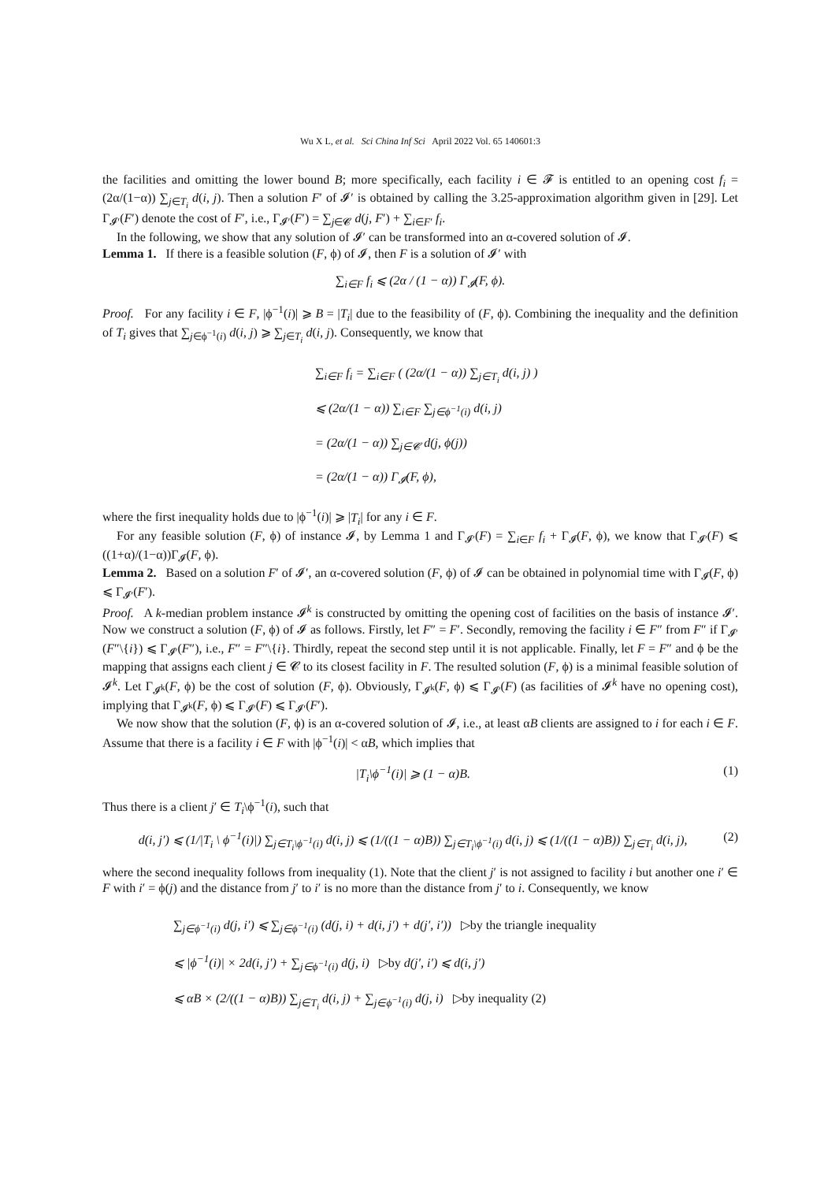Wu X L, et al. Sci China Inf Sci April 2022 Vol. 65 140601:3
the facilities and omitting the lower bound B; more specifically, each facility i ∈ 𝓕 is entitled to an opening cost f<sub>i</sub> = (2α/(1−α)) ∑<sub>j∈T<sub>i</sub></sub> d(i, j). Then a solution F′ of 𝓘′ is obtained by calling the 3.25-approximation algorithm given in [29]. Let Γ<sub>𝓘′</sub>(F′) denote the cost of F′, i.e., Γ<sub>𝓘′</sub>(F′) = ∑<sub>j∈𝓒</sub> d(j, F′) + ∑<sub>i∈F′</sub> f<sub>i</sub>.
In the following, we show that any solution of 𝓘′ can be transformed into an α-covered solution of 𝓘.
Lemma 1. If there is a feasible solution (F, ϕ) of 𝓘, then F is a solution of 𝓘′ with
∑<sub>i∈F</sub> f<sub>i</sub> ⩽ (2α / (1 − α)) Γ<sub>𝓘</sub>(F, ϕ).
Proof. For any facility i ∈ F, |ϕ<sup>−1</sup>(i)| ⩾ B = |T<sub>i</sub>| due to the feasibility of (F, ϕ). Combining the inequality and the definition of T<sub>i</sub> gives that ∑<sub>j∈ϕ<sup>−1</sup>(i)</sub> d(i, j) ⩾ ∑<sub>j∈T<sub>i</sub></sub> d(i, j). Consequently, we know that
∑<sub>i∈F</sub> f<sub>i</sub> = ∑<sub>i∈F</sub> ( (2α/(1 − α)) ∑<sub>j∈T<sub>i</sub></sub> d(i, j) )
⩽ (2α/(1 − α)) ∑<sub>i∈F</sub> ∑<sub>j∈ϕ<sup>−1</sup>(i)</sub> d(i, j)
= (2α/(1 − α)) ∑<sub>j∈𝓒</sub> d(j, ϕ(j))
= (2α/(1 − α)) Γ<sub>𝓘</sub>(F, ϕ),
where the first inequality holds due to |ϕ<sup>−1</sup>(i)| ⩾ |T<sub>i</sub>| for any i ∈ F.
For any feasible solution (F, ϕ) of instance 𝓘, by Lemma 1 and Γ<sub>𝓘′</sub>(F) = ∑<sub>i∈F</sub> f<sub>i</sub> + Γ<sub>𝓘</sub>(F, ϕ), we know that Γ<sub>𝓘′</sub>(F) ⩽ ((1+α)/(1−α))Γ<sub>𝓘</sub>(F, ϕ).
Lemma 2. Based on a solution F′ of 𝓘′, an α-covered solution (F, ϕ) of 𝓘 can be obtained in polynomial time with Γ<sub>𝓘</sub>(F, ϕ) ⩽ Γ<sub>𝓘′</sub>(F′).
Proof. A k-median problem instance 𝓘<sup>k</sup> is constructed by omitting the opening cost of facilities on the basis of instance 𝓘′. Now we construct a solution (F, ϕ) of 𝓘 as follows. Firstly, let F″ = F′. Secondly, removing the facility i ∈ F″ from F″ if Γ<sub>𝓘′</sub>(F″\{i}) ⩽ Γ<sub>𝓘′</sub>(F″), i.e., F″ = F″\{i}. Thirdly, repeat the second step until it is not applicable. Finally, let F = F″ and ϕ be the mapping that assigns each client j ∈ 𝓒 to its closest facility in F. The resulted solution (F, ϕ) is a minimal feasible solution of 𝓘<sup>k</sup>. Let Γ<sub>𝓘<sup>k</sup></sub>(F, ϕ) be the cost of solution (F, ϕ). Obviously, Γ<sub>𝓘<sup>k</sup></sub>(F, ϕ) ⩽ Γ<sub>𝓘′</sub>(F) (as facilities of 𝓘<sup>k</sup> have no opening cost), implying that Γ<sub>𝓘<sup>k</sup></sub>(F, ϕ) ⩽ Γ<sub>𝓘′</sub>(F) ⩽ Γ<sub>𝓘′</sub>(F′).
We now show that the solution (F, ϕ) is an α-covered solution of 𝓘, i.e., at least αB clients are assigned to i for each i ∈ F. Assume that there is a facility i ∈ F with |ϕ<sup>−1</sup>(i)| < αB, which implies that
|T<sub>i</sub>\ϕ<sup>−1</sup>(i)| ⩾ (1 − α)B. (1)
Thus there is a client j′ ∈ T<sub>i</sub>\ϕ<sup>−1</sup>(i), such that
d(i, j′) ⩽ (1/|T<sub>i</sub> \ ϕ<sup>−1</sup>(i)|) ∑<sub>j∈T<sub>i</sub>\ϕ<sup>−1</sup>(i)</sub> d(i, j) ⩽ (1/((1 − α)B)) ∑<sub>j∈T<sub>i</sub>\ϕ<sup>−1</sup>(i)</sub> d(i, j) ⩽ (1/((1 − α)B)) ∑<sub>j∈T<sub>i</sub></sub> d(i, j), (2)
where the second inequality follows from inequality (1). Note that the client j′ is not assigned to facility i but another one i′ ∈ F with i′ = ϕ(j) and the distance from j′ to i′ is no more than the distance from j′ to i. Consequently, we know
∑<sub>j∈ϕ<sup>−1</sup>(i)</sub> d(j, i′) ⩽ ∑<sub>j∈ϕ<sup>−1</sup>(i)</sub> (d(j, i) + d(i, j′) + d(j′, i′)) ▷by the triangle inequality
⩽ |ϕ<sup>−1</sup>(i)| × 2d(i, j′) + ∑<sub>j∈ϕ<sup>−1</sup>(i)</sub> d(j, i) ▷by d(j′, i′) ⩽ d(i, j′)
⩽ αB × (2/((1 − α)B)) ∑<sub>j∈T<sub>i</sub></sub> d(i, j) + ∑<sub>j∈ϕ<sup>−1</sup>(i)</sub> d(j, i) ▷by inequality (2)